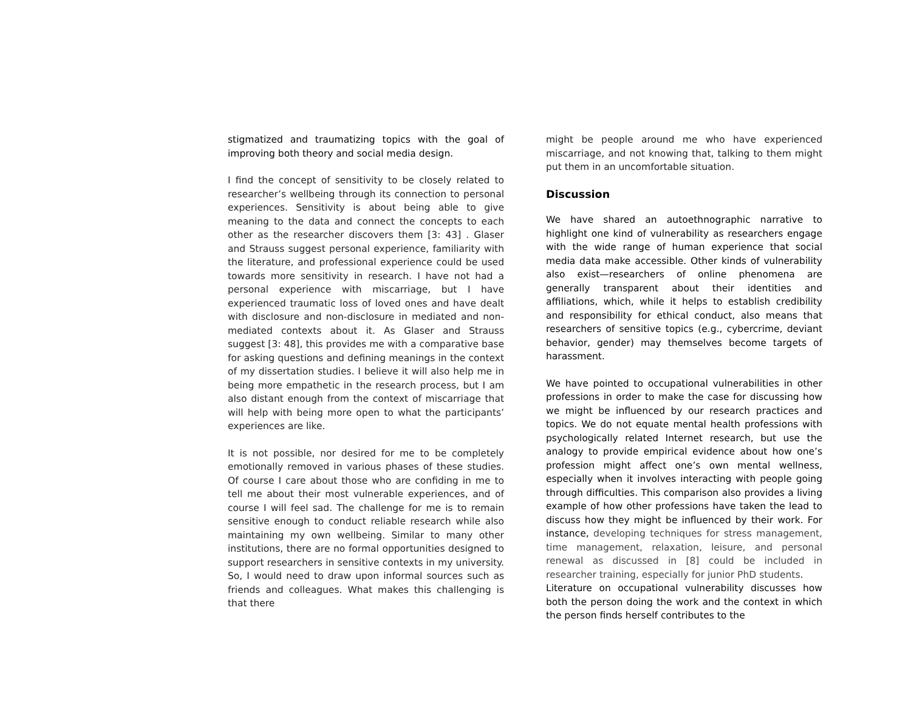stigmatized and traumatizing topics with the goal of improving both theory and social media design.
I find the concept of sensitivity to be closely related to researcher’s wellbeing through its connection to personal experiences. Sensitivity is about being able to give meaning to the data and connect the concepts to each other as the researcher discovers them [3: 43] . Glaser and Strauss suggest personal experience, familiarity with the literature, and professional experience could be used towards more sensitivity in research. I have not had a personal experience with miscarriage, but I have experienced traumatic loss of loved ones and have dealt with disclosure and non-disclosure in mediated and non-mediated contexts about it. As Glaser and Strauss suggest [3: 48], this provides me with a comparative base for asking questions and defining meanings in the context of my dissertation studies. I believe it will also help me in being more empathetic in the research process, but I am also distant enough from the context of miscarriage that will help with being more open to what the participants’ experiences are like.
It is not possible, nor desired for me to be completely emotionally removed in various phases of these studies. Of course I care about those who are confiding in me to tell me about their most vulnerable experiences, and of course I will feel sad. The challenge for me is to remain sensitive enough to conduct reliable research while also maintaining my own wellbeing. Similar to many other institutions, there are no formal opportunities designed to support researchers in sensitive contexts in my university. So, I would need to draw upon informal sources such as friends and colleagues. What makes this challenging is that there
might be people around me who have experienced miscarriage, and not knowing that, talking to them might put them in an uncomfortable situation.
Discussion
We have shared an autoethnographic narrative to highlight one kind of vulnerability as researchers engage with the wide range of human experience that social media data make accessible. Other kinds of vulnerability also exist—researchers of online phenomena are generally transparent about their identities and affiliations, which, while it helps to establish credibility and responsibility for ethical conduct, also means that researchers of sensitive topics (e.g., cybercrime, deviant behavior, gender) may themselves become targets of harassment.
We have pointed to occupational vulnerabilities in other professions in order to make the case for discussing how we might be influenced by our research practices and topics. We do not equate mental health professions with psychologically related Internet research, but use the analogy to provide empirical evidence about how one’s profession might affect one’s own mental wellness, especially when it involves interacting with people going through difficulties. This comparison also provides a living example of how other professions have taken the lead to discuss how they might be influenced by their work. For instance, developing techniques for stress management, time management, relaxation, leisure, and personal renewal as discussed in [8] could be included in researcher training, especially for junior PhD students.
Literature on occupational vulnerability discusses how both the person doing the work and the context in which the person finds herself contributes to the